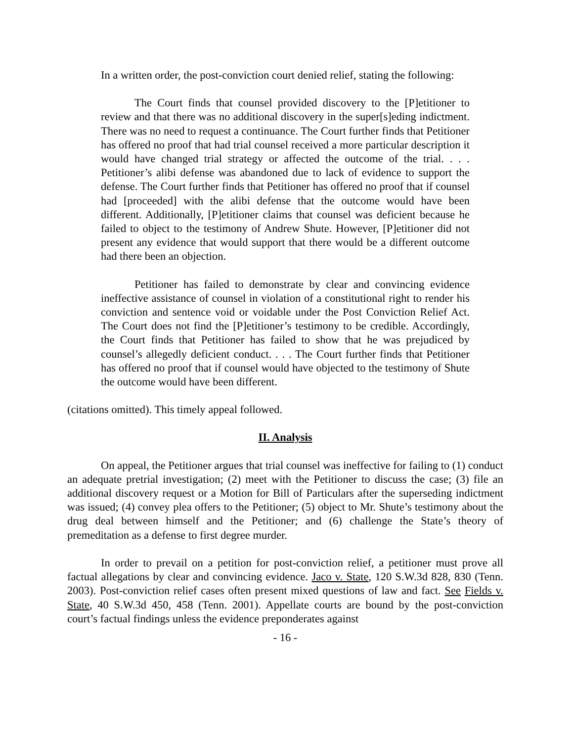In a written order, the post-conviction court denied relief, stating the following:
The Court finds that counsel provided discovery to the [P]etitioner to review and that there was no additional discovery in the super[s]eding indictment. There was no need to request a continuance. The Court further finds that Petitioner has offered no proof that had trial counsel received a more particular description it would have changed trial strategy or affected the outcome of the trial. . . . Petitioner’s alibi defense was abandoned due to lack of evidence to support the defense. The Court further finds that Petitioner has offered no proof that if counsel had [proceeded] with the alibi defense that the outcome would have been different. Additionally, [P]etitioner claims that counsel was deficient because he failed to object to the testimony of Andrew Shute. However, [P]etitioner did not present any evidence that would support that there would be a different outcome had there been an objection.
Petitioner has failed to demonstrate by clear and convincing evidence ineffective assistance of counsel in violation of a constitutional right to render his conviction and sentence void or voidable under the Post Conviction Relief Act. The Court does not find the [P]etitioner’s testimony to be credible. Accordingly, the Court finds that Petitioner has failed to show that he was prejudiced by counsel’s allegedly deficient conduct. . . . The Court further finds that Petitioner has offered no proof that if counsel would have objected to the testimony of Shute the outcome would have been different.
(citations omitted). This timely appeal followed.
II. Analysis
On appeal, the Petitioner argues that trial counsel was ineffective for failing to (1) conduct an adequate pretrial investigation; (2) meet with the Petitioner to discuss the case; (3) file an additional discovery request or a Motion for Bill of Particulars after the superseding indictment was issued; (4) convey plea offers to the Petitioner; (5) object to Mr. Shute’s testimony about the drug deal between himself and the Petitioner; and (6) challenge the State’s theory of premeditation as a defense to first degree murder.
In order to prevail on a petition for post-conviction relief, a petitioner must prove all factual allegations by clear and convincing evidence. Jaco v. State, 120 S.W.3d 828, 830 (Tenn. 2003). Post-conviction relief cases often present mixed questions of law and fact. See Fields v. State, 40 S.W.3d 450, 458 (Tenn. 2001). Appellate courts are bound by the post-conviction court’s factual findings unless the evidence preponderates against
- 16 -